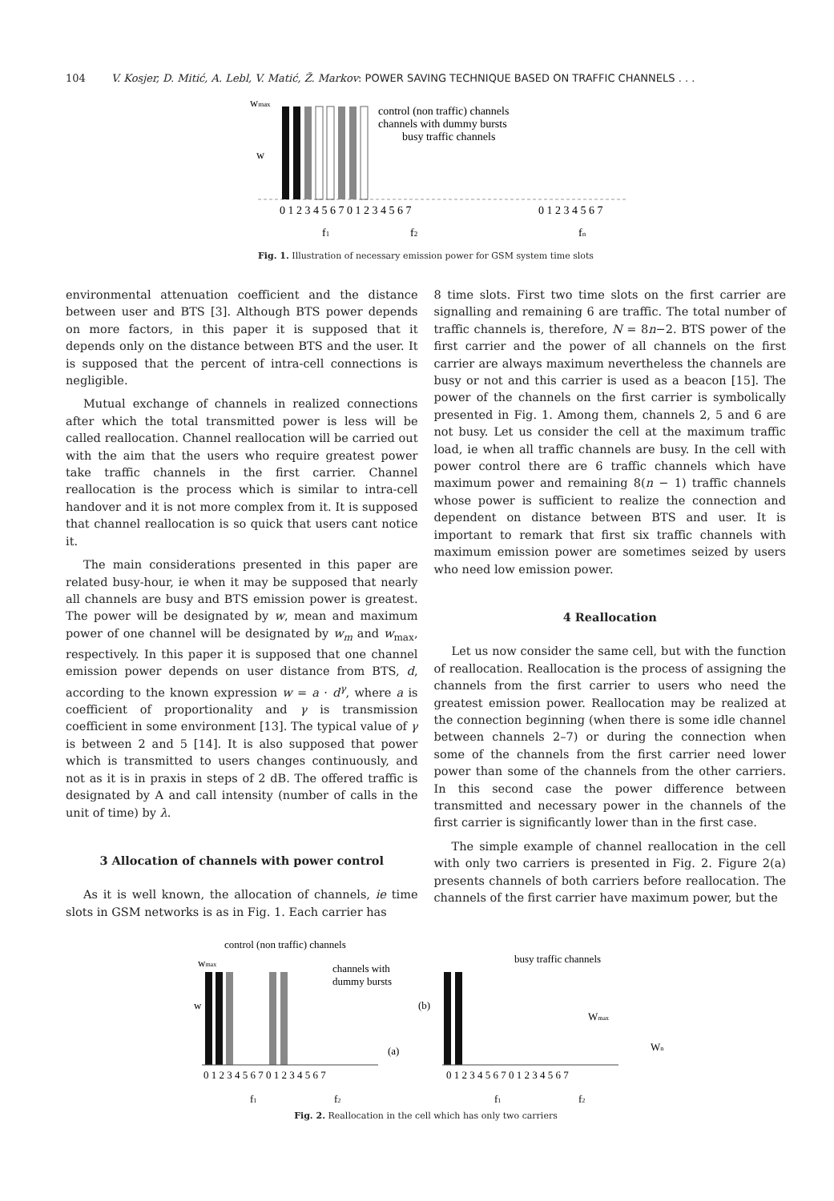104 V. Kosjer, D. Mitić, A. Lebl, V. Matić, Ž. Markov: POWER SAVING TECHNIQUE BASED ON TRAFFIC CHANNELS . . .
wmax
w
control (non traffic) channels
channels with dummy bursts
busy traffic channels
0 1 2 3 4 5 6 7 0 1 2 3 4 5 6 7
0 1 2 3 4 5 6 7
f1
f2
fn
Fig. 1. Illustration of necessary emission power for GSM system time slots
environmental attenuation coefficient and the distance between user and BTS [3]. Although BTS power depends on more factors, in this paper it is supposed that it depends only on the distance between BTS and the user. It is supposed that the percent of intra-cell connections is negligible.
Mutual exchange of channels in realized connections after which the total transmitted power is less will be called reallocation. Channel reallocation will be carried out with the aim that the users who require greatest power take traffic channels in the first carrier. Channel reallocation is the process which is similar to intra-cell handover and it is not more complex from it. It is supposed that channel reallocation is so quick that users cant notice it.
The main considerations presented in this paper are related busy-hour, ie when it may be supposed that nearly all channels are busy and BTS emission power is greatest. The power will be designated by w, mean and maximum power of one channel will be designated by w<sub>m</sub> and w<sub>max</sub>, respectively. In this paper it is supposed that one channel emission power depends on user distance from BTS, d, according to the known expression w = a · d<sup>γ</sup>, where a is coefficient of proportionality and γ is transmission coefficient in some environment [13]. The typical value of γ is between 2 and 5 [14]. It is also supposed that power which is transmitted to users changes continuously, and not as it is in praxis in steps of 2 dB. The offered traffic is designated by A and call intensity (number of calls in the unit of time) by λ.
3 Allocation of channels with power control
As it is well known, the allocation of channels, ie time slots in GSM networks is as in Fig. 1. Each carrier has
8 time slots. First two time slots on the first carrier are signalling and remaining 6 are traffic. The total number of traffic channels is, therefore, N = 8n−2. BTS power of the first carrier and the power of all channels on the first carrier are always maximum nevertheless the channels are busy or not and this carrier is used as a beacon [15]. The power of the channels on the first carrier is symbolically presented in Fig. 1. Among them, channels 2, 5 and 6 are not busy. Let us consider the cell at the maximum traffic load, ie when all traffic channels are busy. In the cell with power control there are 6 traffic channels which have maximum power and remaining 8(n − 1) traffic channels whose power is sufficient to realize the connection and dependent on distance between BTS and user. It is important to remark that first six traffic channels with maximum emission power are sometimes seized by users who need low emission power.
4 Reallocation
Let us now consider the same cell, but with the function of reallocation. Reallocation is the process of assigning the channels from the first carrier to users who need the greatest emission power. Reallocation may be realized at the connection beginning (when there is some idle channel between channels 2–7) or during the connection when some of the channels from the first carrier need lower power than some of the channels from the other carriers. In this second case the power difference between transmitted and necessary power in the channels of the first carrier is significantly lower than in the first case.
The simple example of channel reallocation in the cell with only two carriers is presented in Fig. 2. Figure 2(a) presents channels of both carriers before reallocation. The channels of the first carrier have maximum power, but the
control (non traffic) channels
wmax
w
channels with
dummy bursts
(a)
0 1 2 3 4 5 6 7 0 1 2 3 4 5 6 7
f1
f2
busy traffic channels
(b)
Wmax
Wn
0 1 2 3 4 5 6 7 0 1 2 3 4 5 6 7
f1
f2
Fig. 2. Reallocation in the cell which has only two carriers